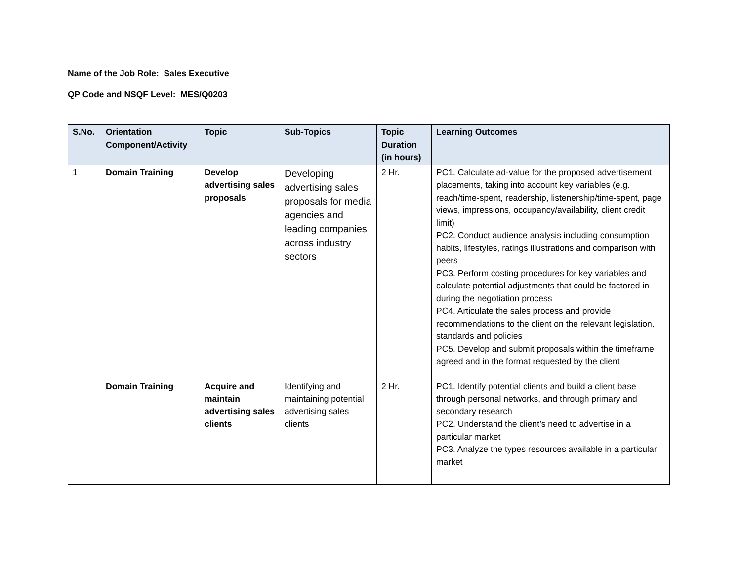Name of the Job Role: Sales Executive
QP Code and NSQF Level: MES/Q0203
| S.No. | Orientation Component/Activity | Topic | Sub-Topics | Topic Duration (in hours) | Learning Outcomes |
| --- | --- | --- | --- | --- | --- |
| 1 | Domain Training | Develop advertising sales proposals | Developing advertising sales proposals for media agencies and leading companies across industry sectors | 2 Hr. | PC1. Calculate ad-value for the proposed advertisement placements, taking into account key variables (e.g. reach/time-spent, readership, listenership/time-spent, page views, impressions, occupancy/availability, client credit limit) PC2. Conduct audience analysis including consumption habits, lifestyles, ratings illustrations and comparison with peers PC3. Perform costing procedures for key variables and calculate potential adjustments that could be factored in during the negotiation process PC4. Articulate the sales process and provide recommendations to the client on the relevant legislation, standards and policies PC5. Develop and submit proposals within the timeframe agreed and in the format requested by the client |
| | Domain Training | Acquire and maintain advertising sales clients | Identifying and maintaining potential advertising sales clients | 2 Hr. | PC1. Identify potential clients and build a client base through personal networks, and through primary and secondary research PC2. Understand the client’s need to advertise in a particular market PC3. Analyze the types resources available in a particular market |